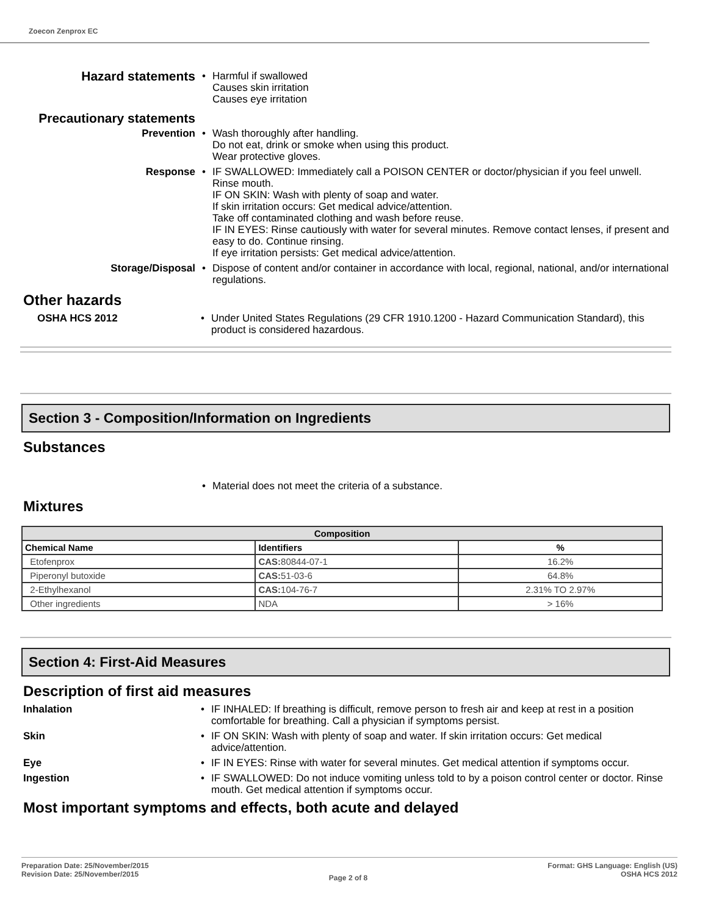Zoecon Zenprox EC
Hazard statements
• Harmful if swallowed
Causes skin irritation
Causes eye irritation
Precautionary statements
Prevention • Wash thoroughly after handling.
Do not eat, drink or smoke when using this product.
Wear protective gloves.
Response • IF SWALLOWED: Immediately call a POISON CENTER or doctor/physician if you feel unwell.
Rinse mouth.
IF ON SKIN: Wash with plenty of soap and water.
If skin irritation occurs: Get medical advice/attention.
Take off contaminated clothing and wash before reuse.
IF IN EYES: Rinse cautiously with water for several minutes. Remove contact lenses, if present and easy to do. Continue rinsing.
If eye irritation persists: Get medical advice/attention.
Storage/Disposal • Dispose of content and/or container in accordance with local, regional, national, and/or international regulations.
Other hazards
OSHA HCS 2012 • Under United States Regulations (29 CFR 1910.1200 - Hazard Communication Standard), this product is considered hazardous.
Section 3 - Composition/Information on Ingredients
Substances
• Material does not meet the criteria of a substance.
Mixtures
| Composition | | |
| --- | --- | --- |
| Chemical Name | Identifiers | % |
| Etofenprox | CAS: 80844-07-1 | 16.2% |
| Piperonyl butoxide | CAS: 51-03-6 | 64.8% |
| 2-Ethylhexanol | CAS: 104-76-7 | 2.31% TO 2.97% |
| Other ingredients | NDA | > 16% |
Section 4: First-Aid Measures
Description of first aid measures
Inhalation • IF INHALED: If breathing is difficult, remove person to fresh air and keep at rest in a position comfortable for breathing. Call a physician if symptoms persist.
Skin • IF ON SKIN: Wash with plenty of soap and water. If skin irritation occurs: Get medical advice/attention.
Eye • IF IN EYES: Rinse with water for several minutes. Get medical attention if symptoms occur.
Ingestion • IF SWALLOWED: Do not induce vomiting unless told to by a poison control center or doctor. Rinse mouth. Get medical attention if symptoms occur.
Most important symptoms and effects, both acute and delayed
Preparation Date: 25/November/2015
Revision Date: 25/November/2015
Page 2 of 8
Format: GHS Language: English (US)
OSHA HCS 2012